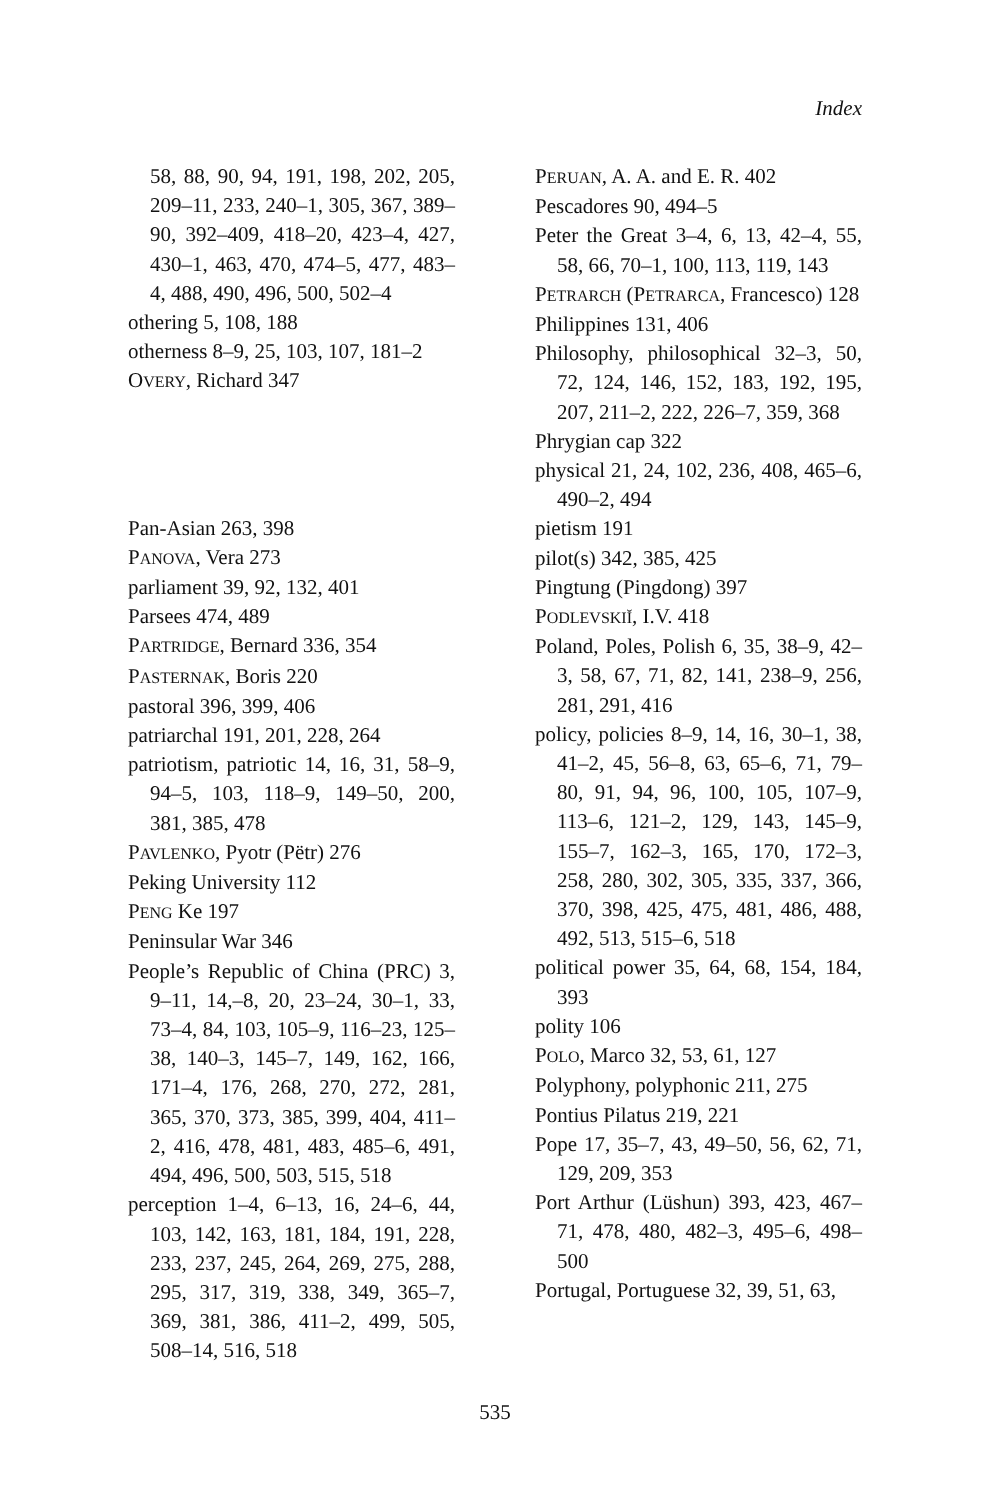Index
58, 88, 90, 94, 191, 198, 202, 205, 209–11, 233, 240–1, 305, 367, 389–90, 392–409, 418–20, 423–4, 427, 430–1, 463, 470, 474–5, 477, 483–4, 488, 490, 496, 500, 502–4
othering 5, 108, 188
otherness 8–9, 25, 103, 107, 181–2
OVERY, Richard 347
Pan-Asian 263, 398
PANOVA, Vera 273
parliament 39, 92, 132, 401
Parsees 474, 489
PARTRIDGE, Bernard 336, 354
PASTERNAK, Boris 220
pastoral 396, 399, 406
patriarchal 191, 201, 228, 264
patriotism, patriotic 14, 16, 31, 58–9, 94–5, 103, 118–9, 149–50, 200, 381, 385, 478
PAVLENKO, Pyotr (Pëtr) 276
Peking University 112
PENG Ke 197
Peninsular War 346
People’s Republic of China (PRC) 3, 9–11, 14,–8, 20, 23–24, 30–1, 33, 73–4, 84, 103, 105–9, 116–23, 125–38, 140–3, 145–7, 149, 162, 166, 171–4, 176, 268, 270, 272, 281, 365, 370, 373, 385, 399, 404, 411–2, 416, 478, 481, 483, 485–6, 491, 494, 496, 500, 503, 515, 518
perception 1–4, 6–13, 16, 24–6, 44, 103, 142, 163, 181, 184, 191, 228, 233, 237, 245, 264, 269, 275, 288, 295, 317, 319, 338, 349, 365–7, 369, 381, 386, 411–2, 499, 505, 508–14, 516, 518
PERUAN, A. A. and E. R. 402
Pescadores 90, 494–5
Peter the Great 3–4, 6, 13, 42–4, 55, 58, 66, 70–1, 100, 113, 119, 143
PETRARCH (PETRARCA, Francesco) 128
Philippines 131, 406
Philosophy, philosophical 32–3, 50, 72, 124, 146, 152, 183, 192, 195, 207, 211–2, 222, 226–7, 359, 368
Phrygian cap 322
physical 21, 24, 102, 236, 408, 465–6, 490–2, 494
pietism 191
pilot(s) 342, 385, 425
Pingtung (Pingdong) 397
PODLEVSKIĬ, I.V. 418
Poland, Poles, Polish 6, 35, 38–9, 42–3, 58, 67, 71, 82, 141, 238–9, 256, 281, 291, 416
policy, policies 8–9, 14, 16, 30–1, 38, 41–2, 45, 56–8, 63, 65–6, 71, 79–80, 91, 94, 96, 100, 105, 107–9, 113–6, 121–2, 129, 143, 145–9, 155–7, 162–3, 165, 170, 172–3, 258, 280, 302, 305, 335, 337, 366, 370, 398, 425, 475, 481, 486, 488, 492, 513, 515–6, 518
political power 35, 64, 68, 154, 184, 393
polity 106
POLO, Marco 32, 53, 61, 127
Polyphony, polyphonic 211, 275
Pontius Pilatus 219, 221
Pope 17, 35–7, 43, 49–50, 56, 62, 71, 129, 209, 353
Port Arthur (Lüshun) 393, 423, 467–71, 478, 480, 482–3, 495–6, 498–500
Portugal, Portuguese 32, 39, 51, 63,
535